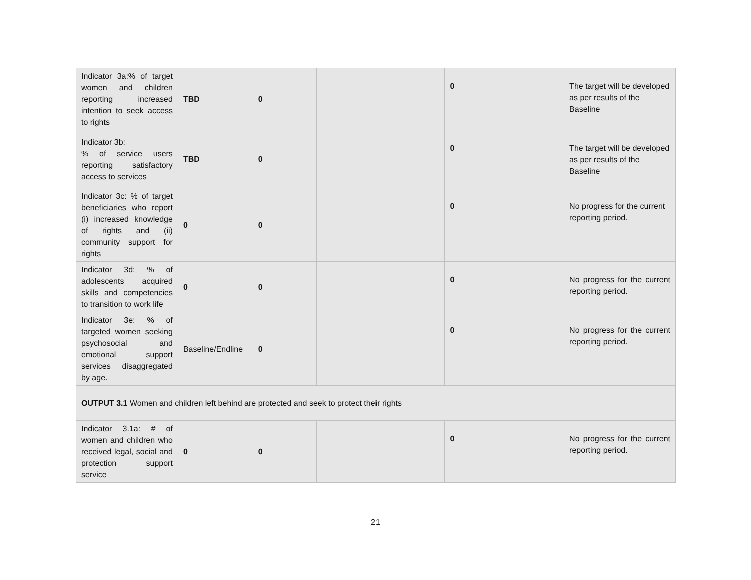| Indicator 3a:% of target women and children reporting increased intention to seek access to rights | TBD | 0 | | | 0 | The target will be developed as per results of the Baseline |
| Indicator 3b: % of service users reporting satisfactory access to services | TBD | 0 | | | 0 | The target will be developed as per results of the Baseline |
| Indicator 3c: % of target beneficiaries who report (i) increased knowledge of rights and (ii) community support for rights | 0 | 0 | | | 0 | No progress for the current reporting period. |
| Indicator 3d: % of adolescents acquired skills and competencies to transition to work life | 0 | 0 | | | 0 | No progress for the current reporting period. |
| Indicator 3e: % of targeted women seeking psychosocial and emotional support services disaggregated by age. | Baseline/Endline | 0 | | | 0 | No progress for the current reporting period. |
| OUTPUT 3.1 Women and children left behind are protected and seek to protect their rights | | | | | | |
| Indicator 3.1a: # of women and children who received legal, social and protection support service | 0 | 0 | | | 0 | No progress for the current reporting period. |
21